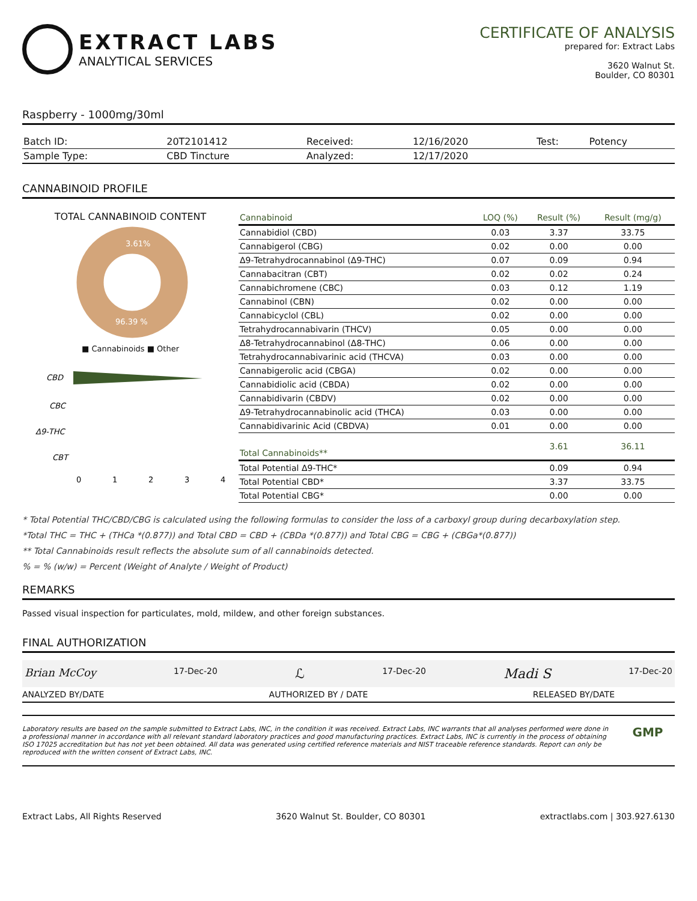EXTRACT LABS
ANALYTICAL SERVICES
CERTIFICATE OF ANALYSIS
prepared for: Extract Labs
3620 Walnut St.
Boulder, CO 80301
Raspberry - 1000mg/30ml
| Batch ID: | 20T2101412 | Received: | 12/16/2020 | Test: | Potency |
| Sample Type: | CBD Tincture | Analyzed: | 12/17/2020 | | |
CANNABINOID PROFILE
TOTAL CANNABINOID CONTENT
3.61%
96.39 %
■ Cannabinoids ■ Other
CBD
CBC
Δ9-THC
CBT
0
1
2
3
4
| Cannabinoid | LOQ (%) | Result (%) | Result (mg/g) |
| --- | --- | --- | --- |
| Cannabidiol (CBD) | 0.03 | 3.37 | 33.75 |
| Cannabigerol (CBG) | 0.02 | 0.00 | 0.00 |
| Δ9-Tetrahydrocannabinol (Δ9-THC) | 0.07 | 0.09 | 0.94 |
| Cannabacitran (CBT) | 0.02 | 0.02 | 0.24 |
| Cannabichromene (CBC) | 0.03 | 0.12 | 1.19 |
| Cannabinol (CBN) | 0.02 | 0.00 | 0.00 |
| Cannabicyclol (CBL) | 0.02 | 0.00 | 0.00 |
| Tetrahydrocannabivarin (THCV) | 0.05 | 0.00 | 0.00 |
| Δ8-Tetrahydrocannabinol (Δ8-THC) | 0.06 | 0.00 | 0.00 |
| Tetrahydrocannabivarinic acid (THCVA) | 0.03 | 0.00 | 0.00 |
| Cannabigerolic acid (CBGA) | 0.02 | 0.00 | 0.00 |
| Cannabidiolic acid (CBDA) | 0.02 | 0.00 | 0.00 |
| Cannabidivarin (CBDV) | 0.02 | 0.00 | 0.00 |
| Δ9-Tetrahydrocannabinolic acid (THCA) | 0.03 | 0.00 | 0.00 |
| Cannabidivarinic Acid (CBDVA) | 0.01 | 0.00 | 0.00 |
| Total Cannabinoids** | | 3.61 | 36.11 |
| Total Potential Δ9-THC* | | 0.09 | 0.94 |
| Total Potential CBD* | | 3.37 | 33.75 |
| Total Potential CBG* | | 0.00 | 0.00 |
* Total Potential THC/CBD/CBG is calculated using the following formulas to consider the loss of a carboxyl group during decarboxylation step.
*Total THC = THC + (THCa *(0.877)) and Total CBD = CBD + (CBDa *(0.877)) and Total CBG = CBG + (CBGa*(0.877))
** Total Cannabinoids result reflects the absolute sum of all cannabinoids detected.
% = % (w/w) = Percent (Weight of Analyte / Weight of Product)
REMARKS
Passed visual inspection for particulates, mold, mildew, and other foreign substances.
FINAL AUTHORIZATION
Brian McCoy 17-Dec-20 ℒ 17-Dec-20 Madi S 17-Dec-20
ANALYZED BY/DATE AUTHORIZED BY / DATE RELEASED BY/DATE
Laboratory results are based on the sample submitted to Extract Labs, INC, in the condition it was received. Extract Labs, INC warrants that all analyses performed were done in a professional manner in accordance with all relevant standard laboratory practices and good manufacturing practices. Extract Labs, INC is currently in the process of obtaining ISO 17025 accreditation but has not yet been obtained. All data was generated using certified reference materials and NIST traceable reference standards. Report can only be reproduced with the written consent of Extract Labs, INC.
GMP
Extract Labs, All Rights Reserved 3620 Walnut St. Boulder, CO 80301 extractlabs.com | 303.927.6130